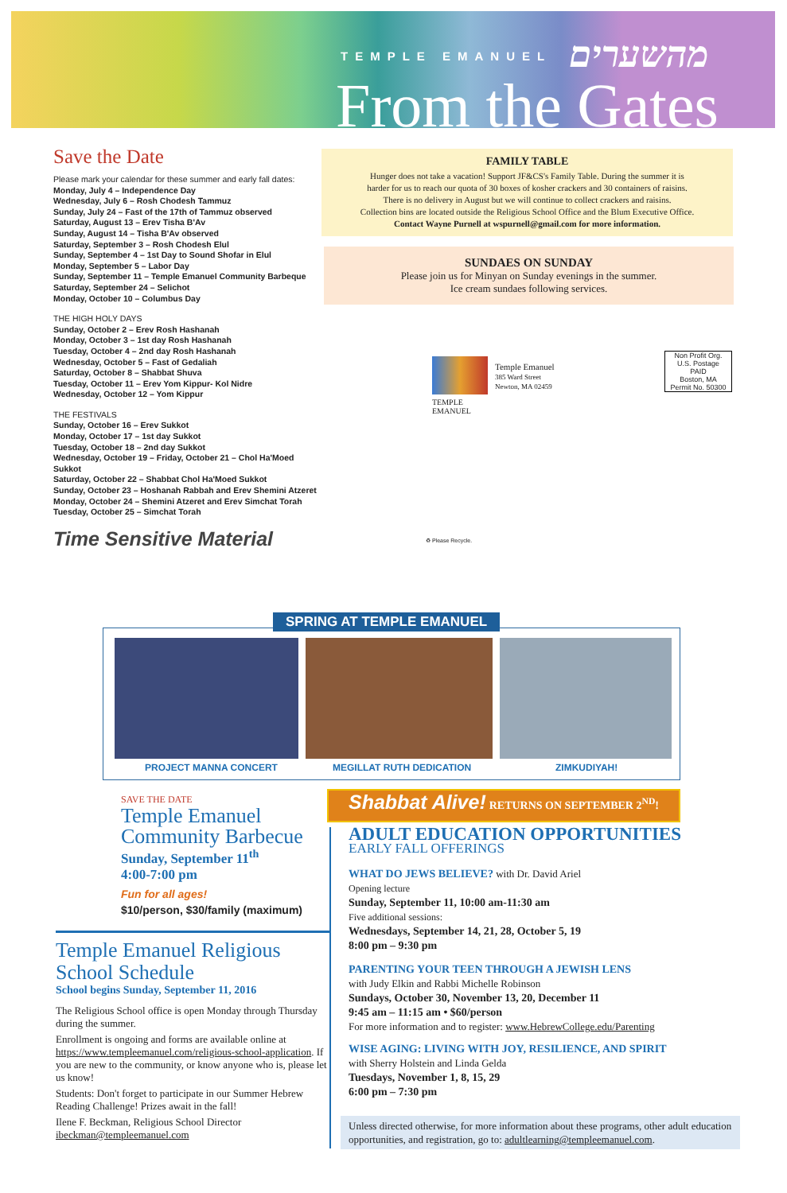TEMPLE EMANUEL מהשערים
From the Gates
Save the Date
Please mark your calendar for these summer and early fall dates:
Monday, July 4 – Independence Day
Wednesday, July 6 – Rosh Chodesh Tammuz
Sunday, July 24 – Fast of the 17th of Tammuz observed
Saturday, August 13 – Erev Tisha B'Av
Sunday, August 14 – Tisha B'Av observed
Saturday, September 3 – Rosh Chodesh Elul
Sunday, September 4 – 1st Day to Sound Shofar in Elul
Monday, September 5 – Labor Day
Sunday, September 11 – Temple Emanuel Community Barbeque
Saturday, September 24 – Selichot
Monday, October 10 – Columbus Day
THE HIGH HOLY DAYS
Sunday, October 2 – Erev Rosh Hashanah
Monday, October 3 – 1st day Rosh Hashanah
Tuesday, October 4 – 2nd day Rosh Hashanah
Wednesday, October 5 – Fast of Gedaliah
Saturday, October 8 – Shabbat Shuva
Tuesday, October 11 – Erev Yom Kippur- Kol Nidre
Wednesday, October 12 – Yom Kippur
THE FESTIVALS
Sunday, October 16 – Erev Sukkot
Monday, October 17 – 1st day Sukkot
Tuesday, October 18 – 2nd day Sukkot
Wednesday, October 19 – Friday, October 21 – Chol Ha'Moed Sukkot
Saturday, October 22 – Shabbat Chol Ha'Moed Sukkot
Sunday, October 23 – Hoshanah Rabbah and Erev Shemini Atzeret
Monday, October 24 – Shemini Atzeret and Erev Simchat Torah
Tuesday, October 25 – Simchat Torah
Time Sensitive Material
FAMILY TABLE
Hunger does not take a vacation! Support JF&CS's Family Table. During the summer it is
harder for us to reach our quota of 30 boxes of kosher crackers and 30 containers of raisins.
There is no delivery in August but we will continue to collect crackers and raisins.
Collection bins are located outside the Religious School Office and the Blum Executive Office.
Contact Wayne Purnell at wspurnell@gmail.com for more information.
SUNDAES ON SUNDAY
Please join us for Minyan on Sunday evenings in the summer.
Ice cream sundaes following services.
TEMPLE
EMANUEL
Temple Emanuel
385 Ward Street
Newton, MA 02459
Non Profit Org.
U.S. Postage
PAID
Boston, MA
Permit No. 50300
♻ Please Recycle.
SPRING AT TEMPLE EMANUEL
PROJECT MANNA CONCERT MEGILLAT RUTH DEDICATION ZIMKUDIYAH!
SAVE THE DATE
Temple Emanuel Community Barbecue
Sunday, September 11<sup>th</sup>
4:00-7:00 pm
Fun for all ages!
$10/person, $30/family (maximum)
Temple Emanuel Religious School Schedule
School begins Sunday, September 11, 2016
The Religious School office is open Monday through Thursday during the summer.
Enrollment is ongoing and forms are available online at https://www.templeemanuel.com/religious-school-application. If you are new to the community, or know anyone who is, please let us know!
Students: Don't forget to participate in our Summer Hebrew Reading Challenge! Prizes await in the fall!
Ilene F. Beckman, Religious School Director
ibeckman@templeemanuel.com
Shabbat Alive! RETURNS ON SEPTEMBER 2<sup>ND</sup>!
ADULT EDUCATION OPPORTUNITIES
EARLY FALL OFFERINGS
WHAT DO JEWS BELIEVE? with Dr. David Ariel
Opening lecture
Sunday, September 11, 10:00 am-11:30 am
Five additional sessions:
Wednesdays, September 14, 21, 28, October 5, 19
8:00 pm – 9:30 pm
PARENTING YOUR TEEN THROUGH A JEWISH LENS
with Judy Elkin and Rabbi Michelle Robinson
Sundays, October 30, November 13, 20, December 11
9:45 am – 11:15 am • $60/person
For more information and to register: www.HebrewCollege.edu/Parenting
WISE AGING: LIVING WITH JOY, RESILIENCE, AND SPIRIT
with Sherry Holstein and Linda Gelda
Tuesdays, November 1, 8, 15, 29
6:00 pm – 7:30 pm
Unless directed otherwise, for more information about these programs, other adult education opportunities, and registration, go to: adultlearning@templeemanuel.com.